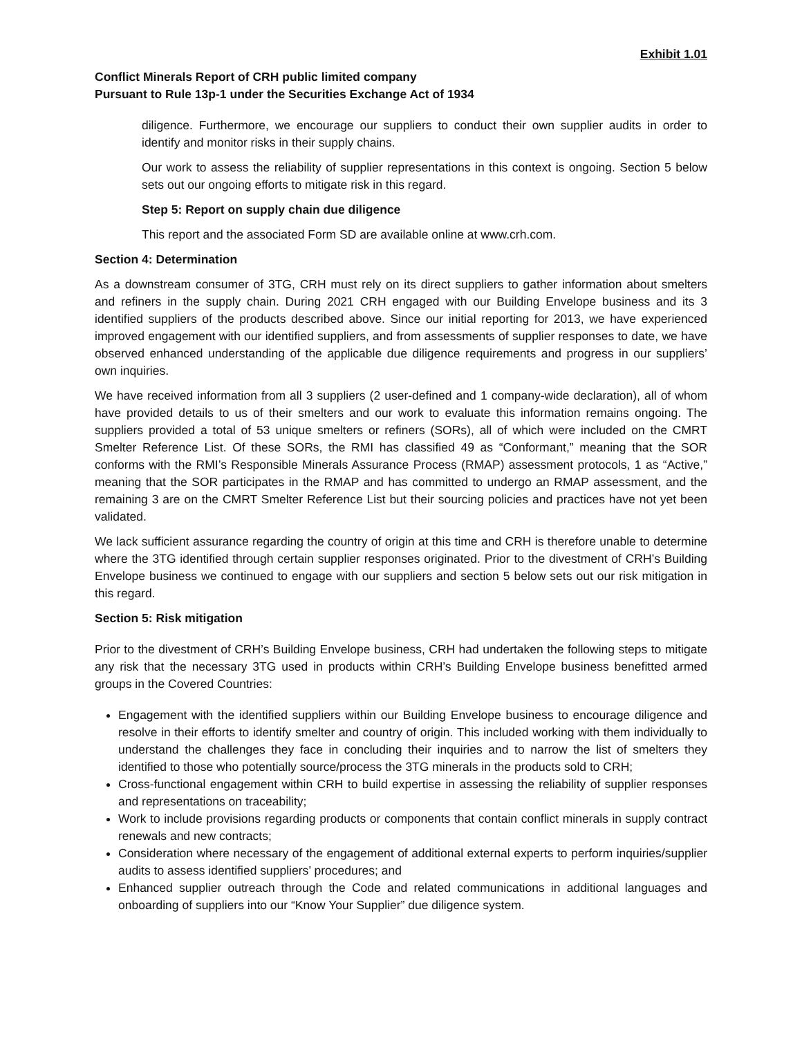Exhibit 1.01
Conflict Minerals Report of CRH public limited company
Pursuant to Rule 13p-1 under the Securities Exchange Act of 1934
diligence. Furthermore, we encourage our suppliers to conduct their own supplier audits in order to identify and monitor risks in their supply chains.
Our work to assess the reliability of supplier representations in this context is ongoing. Section 5 below sets out our ongoing efforts to mitigate risk in this regard.
Step 5: Report on supply chain due diligence
This report and the associated Form SD are available online at www.crh.com.
Section 4: Determination
As a downstream consumer of 3TG, CRH must rely on its direct suppliers to gather information about smelters and refiners in the supply chain. During 2021 CRH engaged with our Building Envelope business and its 3 identified suppliers of the products described above. Since our initial reporting for 2013, we have experienced improved engagement with our identified suppliers, and from assessments of supplier responses to date, we have observed enhanced understanding of the applicable due diligence requirements and progress in our suppliers’ own inquiries.
We have received information from all 3 suppliers (2 user-defined and 1 company-wide declaration), all of whom have provided details to us of their smelters and our work to evaluate this information remains ongoing. The suppliers provided a total of 53 unique smelters or refiners (SORs), all of which were included on the CMRT Smelter Reference List. Of these SORs, the RMI has classified 49 as “Conformant,” meaning that the SOR conforms with the RMI’s Responsible Minerals Assurance Process (RMAP) assessment protocols, 1 as “Active,” meaning that the SOR participates in the RMAP and has committed to undergo an RMAP assessment, and the remaining 3 are on the CMRT Smelter Reference List but their sourcing policies and practices have not yet been validated.
We lack sufficient assurance regarding the country of origin at this time and CRH is therefore unable to determine where the 3TG identified through certain supplier responses originated. Prior to the divestment of CRH’s Building Envelope business we continued to engage with our suppliers and section 5 below sets out our risk mitigation in this regard.
Section 5: Risk mitigation
Prior to the divestment of CRH’s Building Envelope business, CRH had undertaken the following steps to mitigate any risk that the necessary 3TG used in products within CRH’s Building Envelope business benefitted armed groups in the Covered Countries:
Engagement with the identified suppliers within our Building Envelope business to encourage diligence and resolve in their efforts to identify smelter and country of origin. This included working with them individually to understand the challenges they face in concluding their inquiries and to narrow the list of smelters they identified to those who potentially source/process the 3TG minerals in the products sold to CRH;
Cross-functional engagement within CRH to build expertise in assessing the reliability of supplier responses and representations on traceability;
Work to include provisions regarding products or components that contain conflict minerals in supply contract renewals and new contracts;
Consideration where necessary of the engagement of additional external experts to perform inquiries/supplier audits to assess identified suppliers’ procedures; and
Enhanced supplier outreach through the Code and related communications in additional languages and onboarding of suppliers into our “Know Your Supplier” due diligence system.